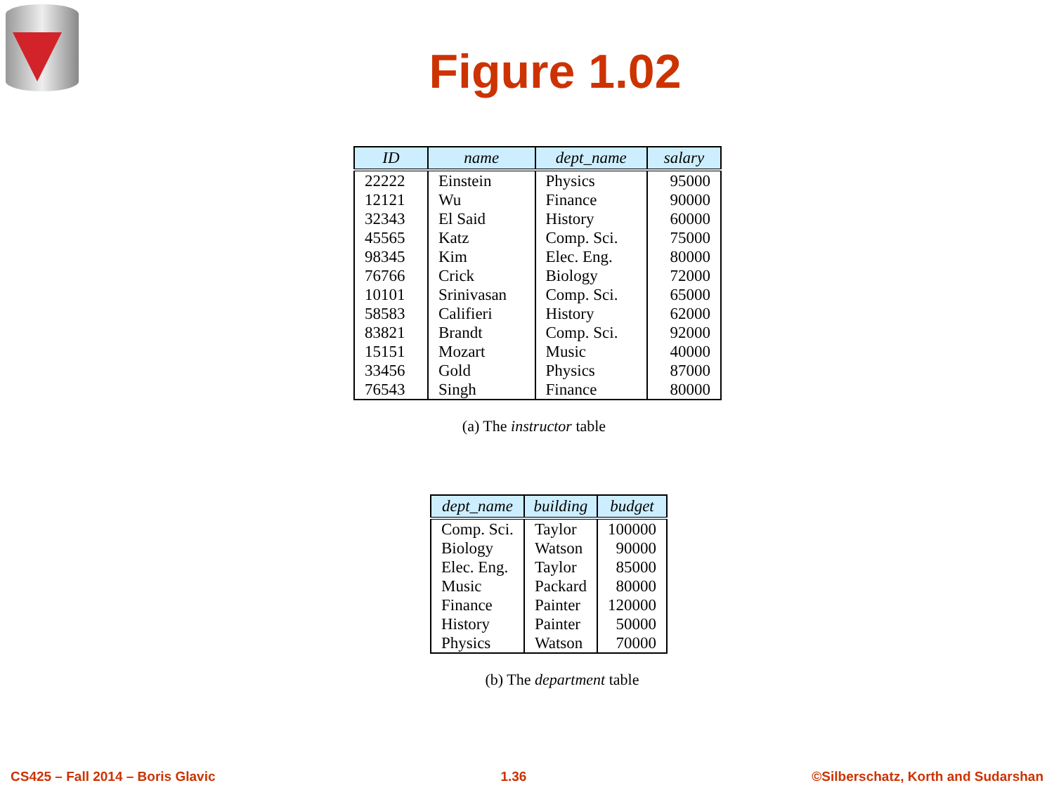Figure 1.02
| ID | name | dept_name | salary |
| --- | --- | --- | --- |
| 22222 | Einstein | Physics | 95000 |
| 12121 | Wu | Finance | 90000 |
| 32343 | El Said | History | 60000 |
| 45565 | Katz | Comp. Sci. | 75000 |
| 98345 | Kim | Elec. Eng. | 80000 |
| 76766 | Crick | Biology | 72000 |
| 10101 | Srinivasan | Comp. Sci. | 65000 |
| 58583 | Califieri | History | 62000 |
| 83821 | Brandt | Comp. Sci. | 92000 |
| 15151 | Mozart | Music | 40000 |
| 33456 | Gold | Physics | 87000 |
| 76543 | Singh | Finance | 80000 |
(a) The instructor table
| dept_name | building | budget |
| --- | --- | --- |
| Comp. Sci. | Taylor | 100000 |
| Biology | Watson | 90000 |
| Elec. Eng. | Taylor | 85000 |
| Music | Packard | 80000 |
| Finance | Painter | 120000 |
| History | Painter | 50000 |
| Physics | Watson | 70000 |
(b) The department table
CS425 – Fall 2014 – Boris Glavic 1.36 ©Silberschatz, Korth and Sudarshan